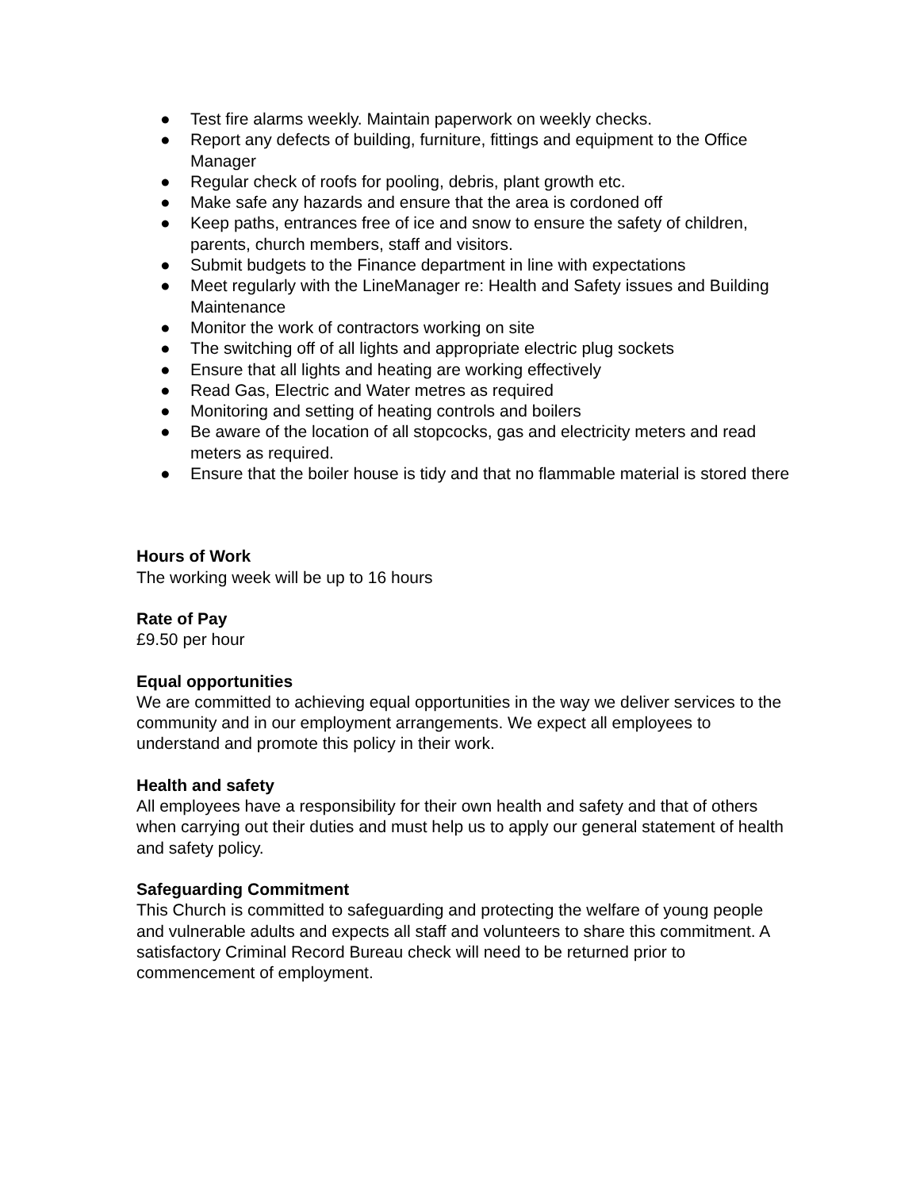● Test fire alarms weekly. Maintain paperwork on weekly checks.
● Report any defects of building, furniture, fittings and equipment to the Office Manager
● Regular check of roofs for pooling, debris, plant growth etc.
● Make safe any hazards and ensure that the area is cordoned off
● Keep paths, entrances free of ice and snow to ensure the safety of children, parents, church members, staff and visitors.
● Submit budgets to the Finance department in line with expectations
● Meet regularly with the LineManager re: Health and Safety issues and Building Maintenance
● Monitor the work of contractors working on site
● The switching off of all lights and appropriate electric plug sockets
● Ensure that all lights and heating are working effectively
● Read Gas, Electric and Water metres as required
● Monitoring and setting of heating controls and boilers
● Be aware of the location of all stopcocks, gas and electricity meters and read meters as required.
● Ensure that the boiler house is tidy and that no flammable material is stored there
Hours of Work
The working week will be up to 16 hours
Rate of Pay
£9.50 per hour
Equal opportunities
We are committed to achieving equal opportunities in the way we deliver services to the community and in our employment arrangements. We expect all employees to understand and promote this policy in their work.
Health and safety
All employees have a responsibility for their own health and safety and that of others when carrying out their duties and must help us to apply our general statement of health and safety policy.
Safeguarding Commitment
This Church is committed to safeguarding and protecting the welfare of young people and vulnerable adults and expects all staff and volunteers to share this commitment. A satisfactory Criminal Record Bureau check will need to be returned prior to commencement of employment.